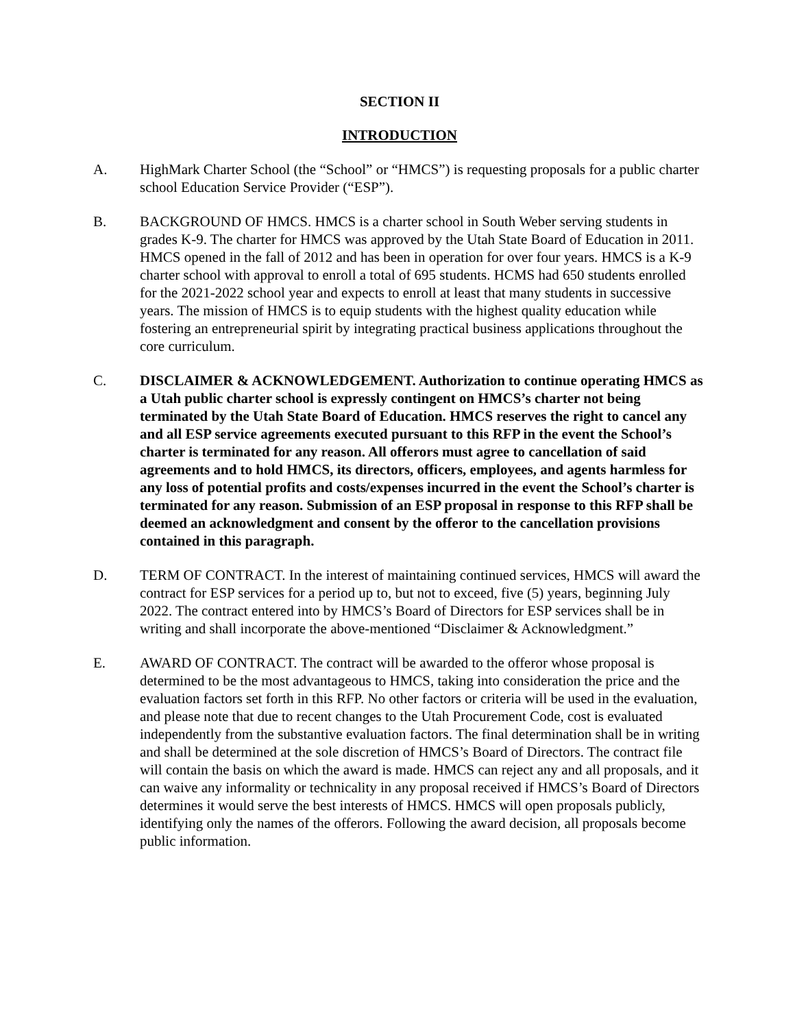SECTION II
INTRODUCTION
A. HighMark Charter School (the “School” or “HMCS”) is requesting proposals for a public charter school Education Service Provider (“ESP”).
B. BACKGROUND OF HMCS. HMCS is a charter school in South Weber serving students in grades K-9. The charter for HMCS was approved by the Utah State Board of Education in 2011. HMCS opened in the fall of 2012 and has been in operation for over four years. HMCS is a K-9 charter school with approval to enroll a total of 695 students. HCMS had 650 students enrolled for the 2021-2022 school year and expects to enroll at least that many students in successive years. The mission of HMCS is to equip students with the highest quality education while fostering an entrepreneurial spirit by integrating practical business applications throughout the core curriculum.
C. DISCLAIMER & ACKNOWLEDGEMENT. Authorization to continue operating HMCS as a Utah public charter school is expressly contingent on HMCS’s charter not being terminated by the Utah State Board of Education. HMCS reserves the right to cancel any and all ESP service agreements executed pursuant to this RFP in the event the School’s charter is terminated for any reason. All offerors must agree to cancellation of said agreements and to hold HMCS, its directors, officers, employees, and agents harmless for any loss of potential profits and costs/expenses incurred in the event the School’s charter is terminated for any reason. Submission of an ESP proposal in response to this RFP shall be deemed an acknowledgment and consent by the offeror to the cancellation provisions contained in this paragraph.
D. TERM OF CONTRACT. In the interest of maintaining continued services, HMCS will award the contract for ESP services for a period up to, but not to exceed, five (5) years, beginning July 2022. The contract entered into by HMCS’s Board of Directors for ESP services shall be in writing and shall incorporate the above-mentioned “Disclaimer & Acknowledgment.”
E. AWARD OF CONTRACT. The contract will be awarded to the offeror whose proposal is determined to be the most advantageous to HMCS, taking into consideration the price and the evaluation factors set forth in this RFP. No other factors or criteria will be used in the evaluation, and please note that due to recent changes to the Utah Procurement Code, cost is evaluated independently from the substantive evaluation factors. The final determination shall be in writing and shall be determined at the sole discretion of HMCS’s Board of Directors. The contract file will contain the basis on which the award is made. HMCS can reject any and all proposals, and it can waive any informality or technicality in any proposal received if HMCS’s Board of Directors determines it would serve the best interests of HMCS. HMCS will open proposals publicly, identifying only the names of the offerors. Following the award decision, all proposals become public information.